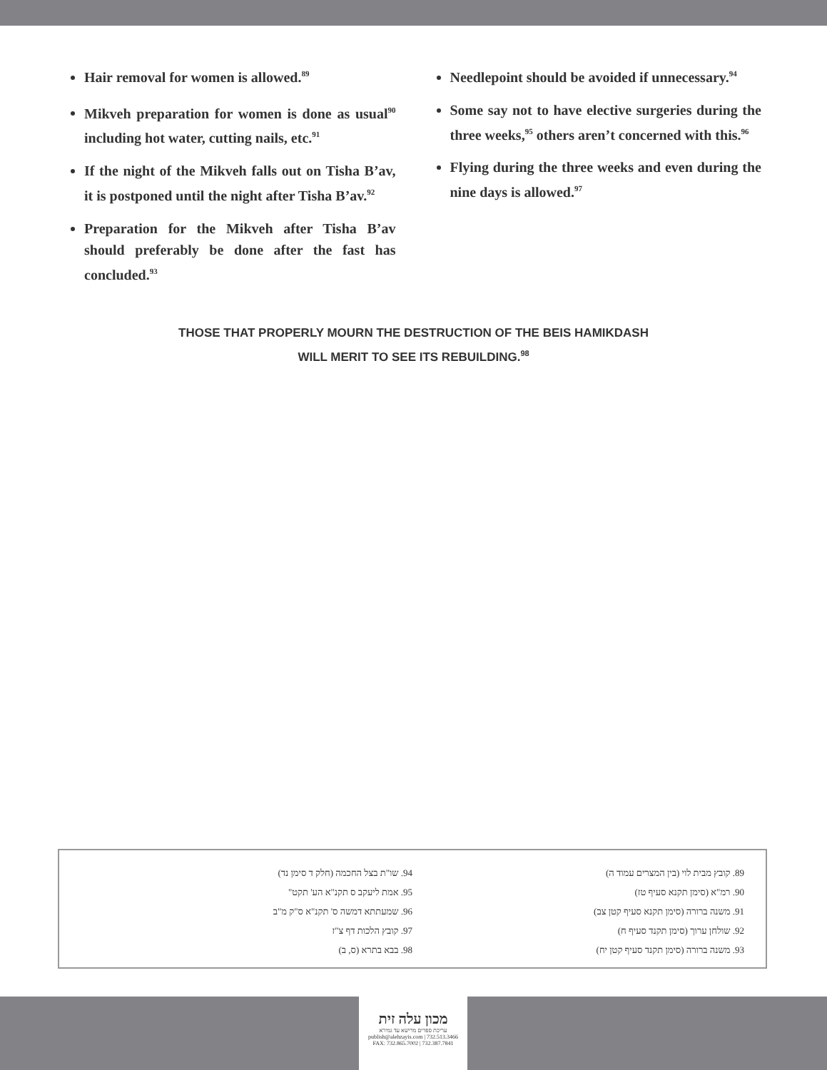Hair removal for women is allowed.<sup>89</sup>
Mikveh preparation for women is done as usual<sup>90</sup> including hot water, cutting nails, etc.<sup>91</sup>
If the night of the Mikveh falls out on Tisha B’av, it is postponed until the night after Tisha B’av.<sup>92</sup>
Preparation for the Mikveh after Tisha B’av should preferably be done after the fast has concluded.<sup>93</sup>
Needlepoint should be avoided if unnecessary.<sup>94</sup>
Some say not to have elective surgeries during the three weeks,<sup>95</sup> others aren’t concerned with this.<sup>96</sup>
Flying during the three weeks and even during the nine days is allowed.<sup>97</sup>
THOSE THAT PROPERLY MOURN THE DESTRUCTION OF THE BEIS HAMIKDASH
WILL MERIT TO SEE ITS REBUILDING.<sup>98</sup>
89. קובץ מבית לוי (בין המצרים עמוד ה)
90. רמ"א (סימן תקנא סעיף טז)
91. משנה ברורה (סימן תקנא סעיף קטן צב)
92. שולחן ערוך (סימן תקנד סעיף ח)
93. משנה ברורה (סימן תקנד סעיף קטן יח)
94. שו"ת בצל החכמה (חלק ד סימן נד)
95. אמת ליעקב ס תקנ"א הע' תקט"
96. שמעתתא דמשה ס' תקנ"א ס"ק מ"ב
97. קובץ הלכות דף צ"ז
98. בבא בתרא (ס, ב)
מכון עלה זית
עריכת ספרים מרישא עד גמירא
publish@alehzayis.com | 732.513.3466
FAX: 732.865.7002 | 732.387.7841